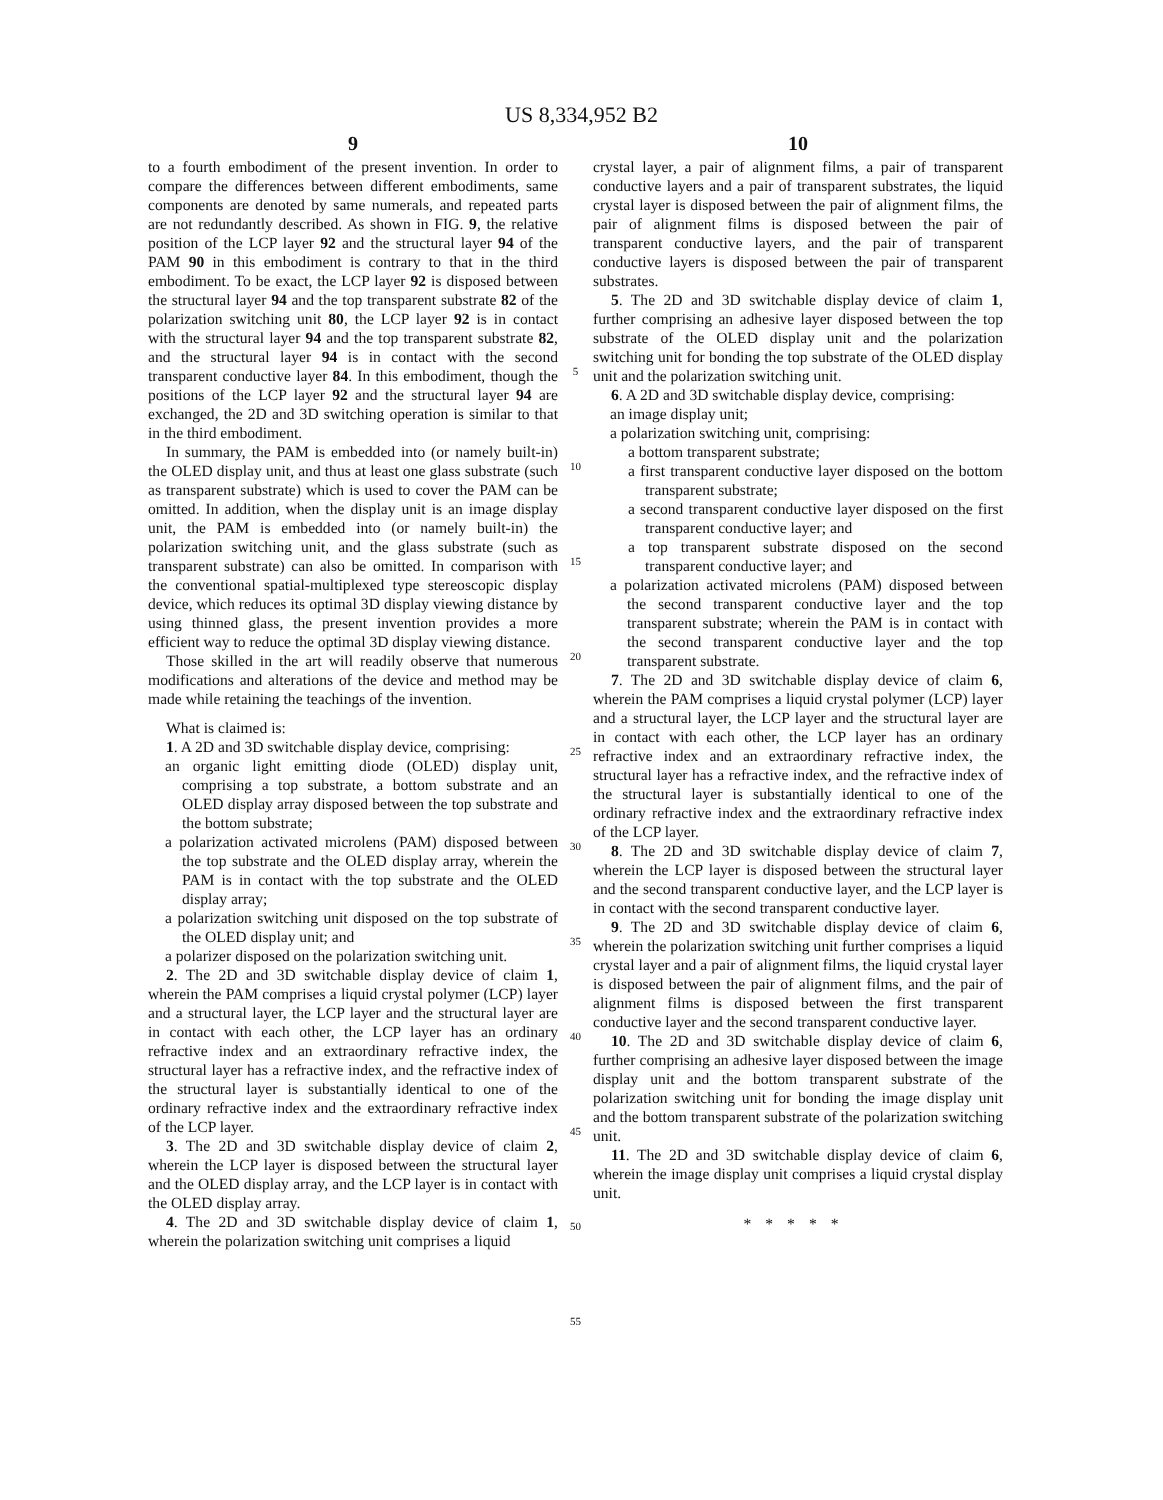US 8,334,952 B2
9
to a fourth embodiment of the present invention. In order to compare the differences between different embodiments, same components are denoted by same numerals, and repeated parts are not redundantly described. As shown in FIG. 9, the relative position of the LCP layer 92 and the structural layer 94 of the PAM 90 in this embodiment is contrary to that in the third embodiment. To be exact, the LCP layer 92 is disposed between the structural layer 94 and the top transparent substrate 82 of the polarization switching unit 80, the LCP layer 92 is in contact with the structural layer 94 and the top transparent substrate 82, and the structural layer 94 is in contact with the second transparent conductive layer 84. In this embodiment, though the positions of the LCP layer 92 and the structural layer 94 are exchanged, the 2D and 3D switching operation is similar to that in the third embodiment.
In summary, the PAM is embedded into (or namely built-in) the OLED display unit, and thus at least one glass substrate (such as transparent substrate) which is used to cover the PAM can be omitted. In addition, when the display unit is an image display unit, the PAM is embedded into (or namely built-in) the polarization switching unit, and the glass substrate (such as transparent substrate) can also be omitted. In comparison with the conventional spatial-multiplexed type stereoscopic display device, which reduces its optimal 3D display viewing distance by using thinned glass, the present invention provides a more efficient way to reduce the optimal 3D display viewing distance.
Those skilled in the art will readily observe that numerous modifications and alterations of the device and method may be made while retaining the teachings of the invention.
What is claimed is:
1. A 2D and 3D switchable display device, comprising:
an organic light emitting diode (OLED) display unit, comprising a top substrate, a bottom substrate and an OLED display array disposed between the top substrate and the bottom substrate;
a polarization activated microlens (PAM) disposed between the top substrate and the OLED display array, wherein the PAM is in contact with the top substrate and the OLED display array;
a polarization switching unit disposed on the top substrate of the OLED display unit; and
a polarizer disposed on the polarization switching unit.
2. The 2D and 3D switchable display device of claim 1, wherein the PAM comprises a liquid crystal polymer (LCP) layer and a structural layer, the LCP layer and the structural layer are in contact with each other, the LCP layer has an ordinary refractive index and an extraordinary refractive index, the structural layer has a refractive index, and the refractive index of the structural layer is substantially identical to one of the ordinary refractive index and the extraordinary refractive index of the LCP layer.
3. The 2D and 3D switchable display device of claim 2, wherein the LCP layer is disposed between the structural layer and the OLED display array, and the LCP layer is in contact with the OLED display array.
4. The 2D and 3D switchable display device of claim 1, wherein the polarization switching unit comprises a liquid
5
10
15
20
25
30
35
40
45
50
55
10
crystal layer, a pair of alignment films, a pair of transparent conductive layers and a pair of transparent substrates, the liquid crystal layer is disposed between the pair of alignment films, the pair of alignment films is disposed between the pair of transparent conductive layers, and the pair of transparent conductive layers is disposed between the pair of transparent substrates.
5. The 2D and 3D switchable display device of claim 1, further comprising an adhesive layer disposed between the top substrate of the OLED display unit and the polarization switching unit for bonding the top substrate of the OLED display unit and the polarization switching unit.
6. A 2D and 3D switchable display device, comprising:
an image display unit;
a polarization switching unit, comprising:
a bottom transparent substrate;
a first transparent conductive layer disposed on the bottom transparent substrate;
a second transparent conductive layer disposed on the first transparent conductive layer; and
a top transparent substrate disposed on the second transparent conductive layer; and
a polarization activated microlens (PAM) disposed between the second transparent conductive layer and the top transparent substrate; wherein the PAM is in contact with the second transparent conductive layer and the top transparent substrate.
7. The 2D and 3D switchable display device of claim 6, wherein the PAM comprises a liquid crystal polymer (LCP) layer and a structural layer, the LCP layer and the structural layer are in contact with each other, the LCP layer has an ordinary refractive index and an extraordinary refractive index, the structural layer has a refractive index, and the refractive index of the structural layer is substantially identical to one of the ordinary refractive index and the extraordinary refractive index of the LCP layer.
8. The 2D and 3D switchable display device of claim 7, wherein the LCP layer is disposed between the structural layer and the second transparent conductive layer, and the LCP layer is in contact with the second transparent conductive layer.
9. The 2D and 3D switchable display device of claim 6, wherein the polarization switching unit further comprises a liquid crystal layer and a pair of alignment films, the liquid crystal layer is disposed between the pair of alignment films, and the pair of alignment films is disposed between the first transparent conductive layer and the second transparent conductive layer.
10. The 2D and 3D switchable display device of claim 6, further comprising an adhesive layer disposed between the image display unit and the bottom transparent substrate of the polarization switching unit for bonding the image display unit and the bottom transparent substrate of the polarization switching unit.
11. The 2D and 3D switchable display device of claim 6, wherein the image display unit comprises a liquid crystal display unit.
*****